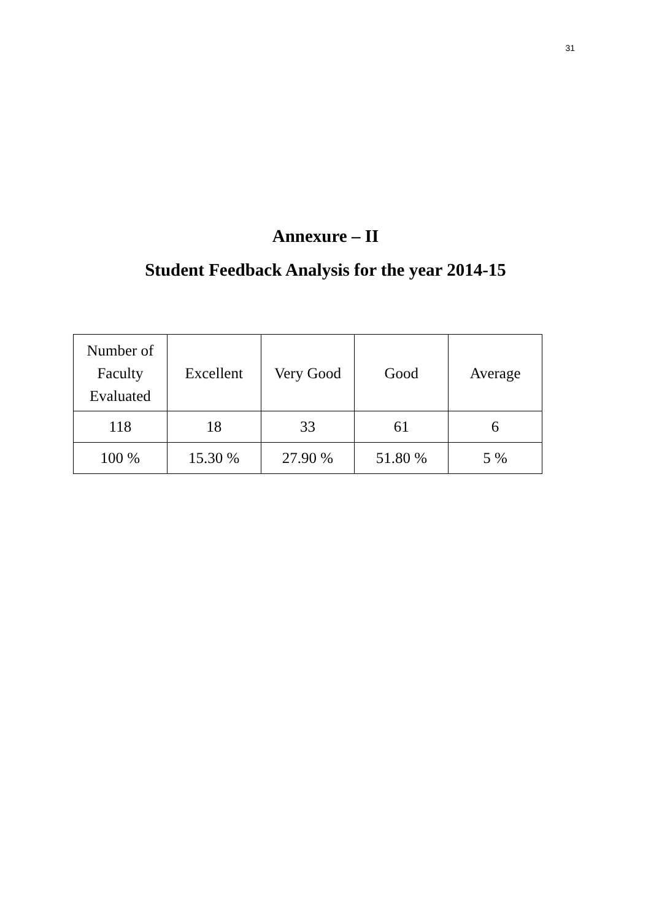31
Annexure – II
Student Feedback Analysis for the year 2014-15
| Number of Faculty Evaluated | Excellent | Very Good | Good | Average |
| --- | --- | --- | --- | --- |
| 118 | 18 | 33 | 61 | 6 |
| 100 % | 15.30 % | 27.90 % | 51.80 % | 5 % |